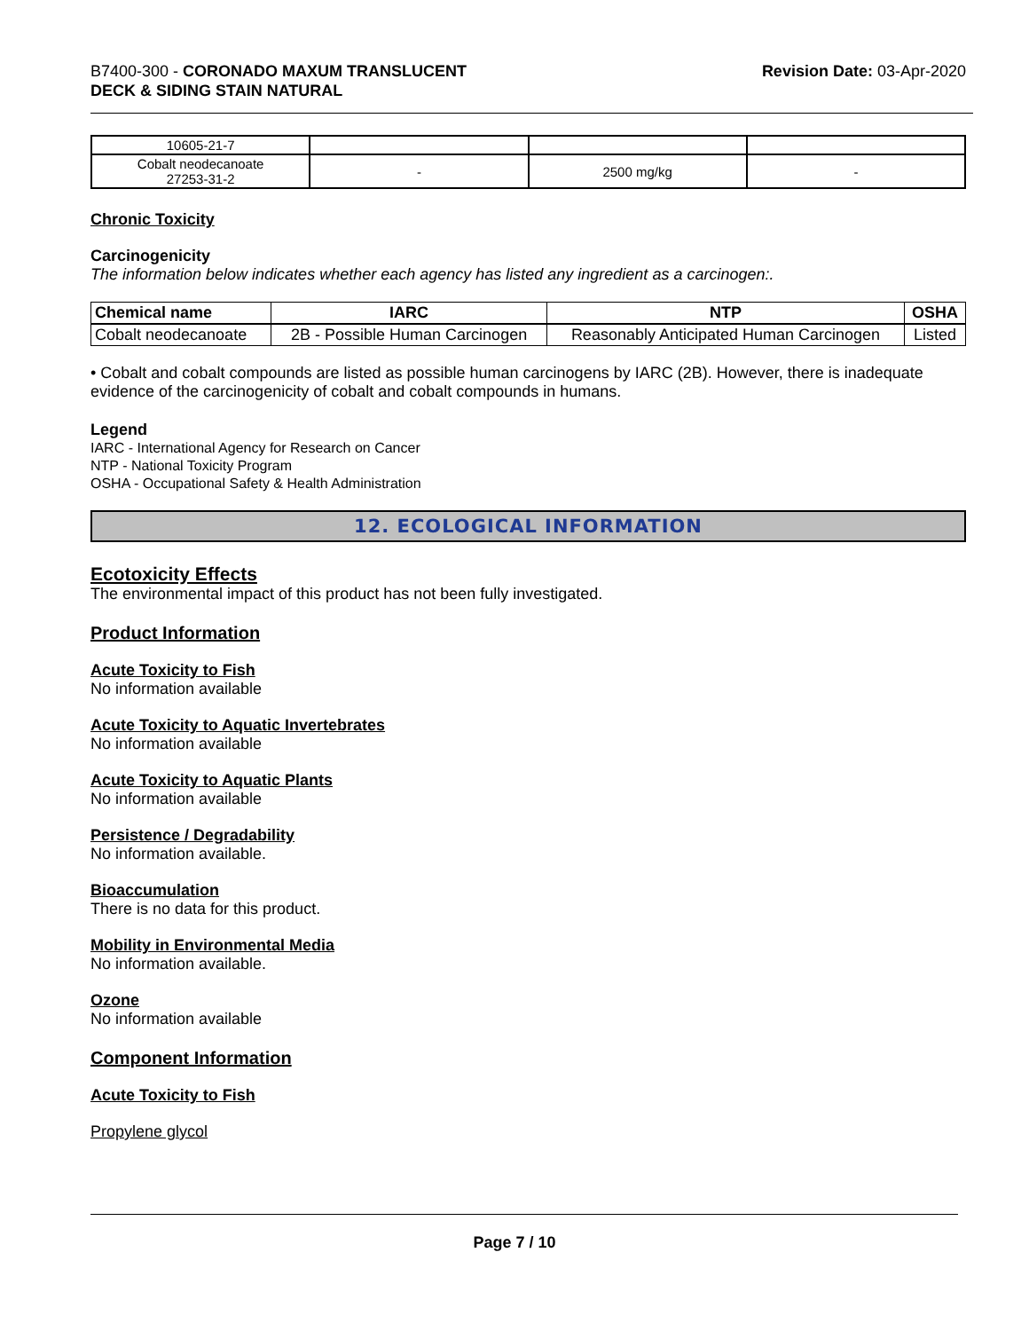B7400-300 - CORONADO MAXUM TRANSLUCENT
DECK & SIDING STAIN NATURAL
Revision Date: 03-Apr-2020
| 10605-21-7 | | | |
| Cobalt neodecanoate 27253-31-2 | - | 2500 mg/kg | - |
Chronic Toxicity
Carcinogenicity
The information below indicates whether each agency has listed any ingredient as a carcinogen:.
| Chemical name | IARC | NTP | OSHA |
| --- | --- | --- | --- |
| Cobalt neodecanoate | 2B - Possible Human Carcinogen | Reasonably Anticipated Human Carcinogen | Listed |
• Cobalt and cobalt compounds are listed as possible human carcinogens by IARC (2B). However, there is inadequate evidence of the carcinogenicity of cobalt and cobalt compounds in humans.
Legend
IARC - International Agency for Research on Cancer
NTP - National Toxicity Program
OSHA - Occupational Safety & Health Administration
12. ECOLOGICAL INFORMATION
Ecotoxicity Effects
The environmental impact of this product has not been fully investigated.
Product Information
Acute Toxicity to Fish
No information available
Acute Toxicity to Aquatic Invertebrates
No information available
Acute Toxicity to Aquatic Plants
No information available
Persistence / Degradability
No information available.
Bioaccumulation
There is no data for this product.
Mobility in Environmental Media
No information available.
Ozone
No information available
Component Information
Acute Toxicity to Fish
Propylene glycol
Page 7 / 10